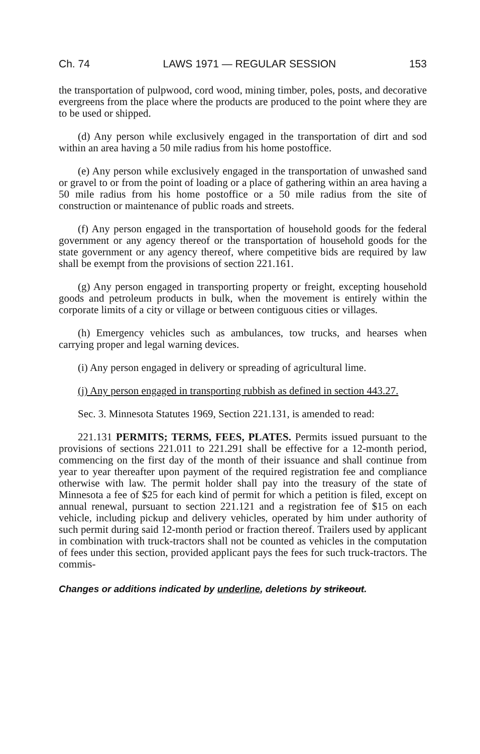Ch. 74 LAWS 1971 — REGULAR SESSION 153
the transportation of pulpwood, cord wood, mining timber, poles, posts, and decorative evergreens from the place where the products are produced to the point where they are to be used or shipped.
(d) Any person while exclusively engaged in the transportation of dirt and sod within an area having a 50 mile radius from his home postoffice.
(e) Any person while exclusively engaged in the transportation of unwashed sand or gravel to or from the point of loading or a place of gathering within an area having a 50 mile radius from his home postoffice or a 50 mile radius from the site of construction or maintenance of public roads and streets.
(f) Any person engaged in the transportation of household goods for the federal government or any agency thereof or the transportation of household goods for the state government or any agency thereof, where competitive bids are required by law shall be exempt from the provisions of section 221.161.
(g) Any person engaged in transporting property or freight, excepting household goods and petroleum products in bulk, when the movement is entirely within the corporate limits of a city or village or between contiguous cities or villages.
(h) Emergency vehicles such as ambulances, tow trucks, and hearses when carrying proper and legal warning devices.
(i) Any person engaged in delivery or spreading of agricultural lime.
(j) Any person engaged in transporting rubbish as defined in section 443.27.
Sec. 3. Minnesota Statutes 1969, Section 221.131, is amended to read:
221.131 PERMITS; TERMS, FEES, PLATES. Permits issued pursuant to the provisions of sections 221.011 to 221.291 shall be effective for a 12-month period, commencing on the first day of the month of their issuance and shall continue from year to year thereafter upon payment of the required registration fee and compliance otherwise with law. The permit holder shall pay into the treasury of the state of Minnesota a fee of $25 for each kind of permit for which a petition is filed, except on annual renewal, pursuant to section 221.121 and a registration fee of $15 on each vehicle, including pickup and delivery vehicles, operated by him under authority of such permit during said 12-month period or fraction thereof. Trailers used by applicant in combination with truck-tractors shall not be counted as vehicles in the computation of fees under this section, provided applicant pays the fees for such truck-tractors. The commis-
Changes or additions indicated by underline, deletions by strikeout.